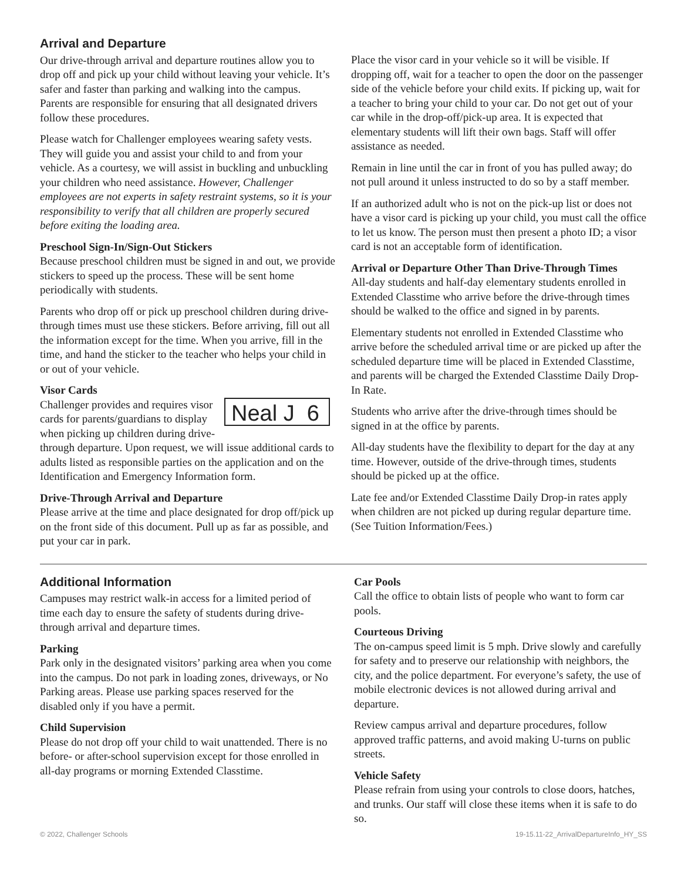Arrival and Departure
Our drive-through arrival and departure routines allow you to drop off and pick up your child without leaving your vehicle. It’s safer and faster than parking and walking into the campus. Parents are responsible for ensuring that all designated drivers follow these procedures.
Please watch for Challenger employees wearing safety vests. They will guide you and assist your child to and from your vehicle. As a courtesy, we will assist in buckling and unbuckling your children who need assistance. However, Challenger employees are not experts in safety restraint systems, so it is your responsibility to verify that all children are properly secured before exiting the loading area.
Preschool Sign-In/Sign-Out Stickers
Because preschool children must be signed in and out, we provide stickers to speed up the process. These will be sent home periodically with students.
Parents who drop off or pick up preschool children during drive-through times must use these stickers. Before arriving, fill out all the information except for the time. When you arrive, fill in the time, and hand the sticker to the teacher who helps your child in or out of your vehicle.
Visor Cards
Neal J 6
Challenger provides and requires visor cards for parents/guardians to display when picking up children during drive-through departure. Upon request, we will issue additional cards to adults listed as responsible parties on the application and on the Identification and Emergency Information form.
Drive-Through Arrival and Departure
Please arrive at the time and place designated for drop off/pick up on the front side of this document. Pull up as far as possible, and put your car in park.
Place the visor card in your vehicle so it will be visible. If dropping off, wait for a teacher to open the door on the passenger side of the vehicle before your child exits. If picking up, wait for a teacher to bring your child to your car. Do not get out of your car while in the drop-off/pick-up area. It is expected that elementary students will lift their own bags. Staff will offer assistance as needed.
Remain in line until the car in front of you has pulled away; do not pull around it unless instructed to do so by a staff member.
If an authorized adult who is not on the pick-up list or does not have a visor card is picking up your child, you must call the office to let us know. The person must then present a photo ID; a visor card is not an acceptable form of identification.
Arrival or Departure Other Than Drive-Through Times
All-day students and half-day elementary students enrolled in Extended Classtime who arrive before the drive-through times should be walked to the office and signed in by parents.
Elementary students not enrolled in Extended Classtime who arrive before the scheduled arrival time or are picked up after the scheduled departure time will be placed in Extended Classtime, and parents will be charged the Extended Classtime Daily Drop-In Rate.
Students who arrive after the drive-through times should be signed in at the office by parents.
All-day students have the flexibility to depart for the day at any time. However, outside of the drive-through times, students should be picked up at the office.
Late fee and/or Extended Classtime Daily Drop-in rates apply when children are not picked up during regular departure time. (See Tuition Information/Fees.)
Additional Information
Campuses may restrict walk-in access for a limited period of time each day to ensure the safety of students during drive-through arrival and departure times.
Parking
Park only in the designated visitors’ parking area when you come into the campus. Do not park in loading zones, driveways, or No Parking areas. Please use parking spaces reserved for the disabled only if you have a permit.
Child Supervision
Please do not drop off your child to wait unattended. There is no before- or after-school supervision except for those enrolled in all-day programs or morning Extended Classtime.
Car Pools
Call the office to obtain lists of people who want to form car pools.
Courteous Driving
The on-campus speed limit is 5 mph. Drive slowly and carefully for safety and to preserve our relationship with neighbors, the city, and the police department. For everyone’s safety, the use of mobile electronic devices is not allowed during arrival and departure.
Review campus arrival and departure procedures, follow approved traffic patterns, and avoid making U-turns on public streets.
Vehicle Safety
Please refrain from using your controls to close doors, hatches, and trunks. Our staff will close these items when it is safe to do so.
© 2022, Challenger Schools 19-15.11-22_ArrivalDepartureInfo_HY_SS